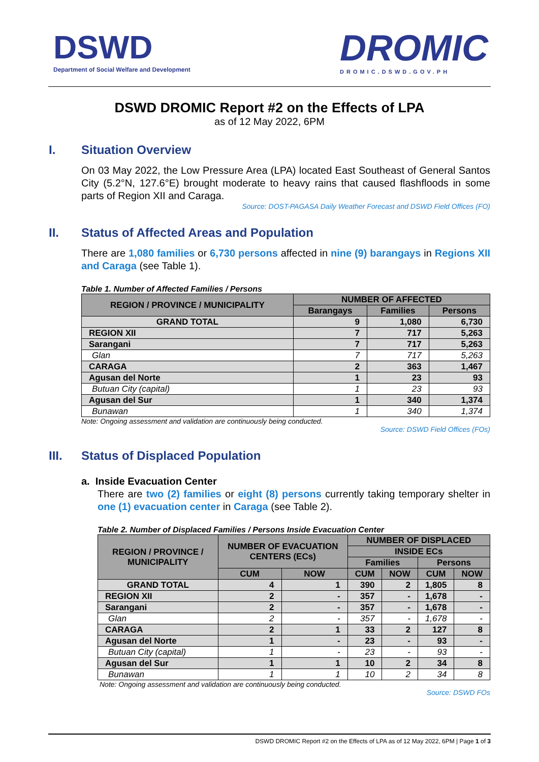DSWD
Department of Social Welfare and Development
DROMIC
DROMIC.DSWD.GOV.PH
DSWD DROMIC Report #2 on the Effects of LPA
as of 12 May 2022, 6PM
I. Situation Overview
On 03 May 2022, the Low Pressure Area (LPA) located East Southeast of General Santos City (5.2°N, 127.6°E) brought moderate to heavy rains that caused flashfloods in some parts of Region XII and Caraga.
Source: DOST-PAGASA Daily Weather Forecast and DSWD Field Offices (FO)
II. Status of Affected Areas and Population
There are 1,080 families or 6,730 persons affected in nine (9) barangays in Regions XII and Caraga (see Table 1).
Table 1. Number of Affected Families / Persons
| REGION / PROVINCE / MUNICIPALITY | NUMBER OF AFFECTED | | |
| --- | --- | --- | --- |
| | Barangays | Families | Persons |
| GRAND TOTAL | 9 | 1,080 | 6,730 |
| REGION XII | 7 | 717 | 5,263 |
| Sarangani | 7 | 717 | 5,263 |
| Glan | 7 | 717 | 5,263 |
| CARAGA | 2 | 363 | 1,467 |
| Agusan del Norte | 1 | 23 | 93 |
| Butuan City (capital) | 1 | 23 | 93 |
| Agusan del Sur | 1 | 340 | 1,374 |
| Bunawan | 1 | 340 | 1,374 |
Note: Ongoing assessment and validation are continuously being conducted.
Source: DSWD Field Offices (FOs)
III. Status of Displaced Population
a. Inside Evacuation Center
There are two (2) families or eight (8) persons currently taking temporary shelter in one (1) evacuation center in Caraga (see Table 2).
Table 2. Number of Displaced Families / Persons Inside Evacuation Center
| REGION / PROVINCE / MUNICIPALITY | NUMBER OF EVACUATION CENTERS (ECs) | | NUMBER OF DISPLACED | | | |
| --- | --- | --- | --- | --- | --- | --- |
| | | | INSIDE ECs | | | |
| | | | Families | | Persons | |
| | CUM | NOW | CUM | NOW | CUM | NOW |
| GRAND TOTAL | 4 | 1 | 390 | 2 | 1,805 | 8 |
| REGION XII | 2 | - | 357 | - | 1,678 | - |
| Sarangani | 2 | - | 357 | - | 1,678 | - |
| Glan | 2 | - | 357 | - | 1,678 | - |
| CARAGA | 2 | 1 | 33 | 2 | 127 | 8 |
| Agusan del Norte | 1 | - | 23 | - | 93 | - |
| Butuan City (capital) | 1 | - | 23 | - | 93 | - |
| Agusan del Sur | 1 | 1 | 10 | 2 | 34 | 8 |
| Bunawan | 1 | 1 | 10 | 2 | 34 | 8 |
Note: Ongoing assessment and validation are continuously being conducted.
Source: DSWD FOs
DSWD DROMIC Report #2 on the Effects of LPA as of 12 May 2022, 6PM | Page 1 of 3